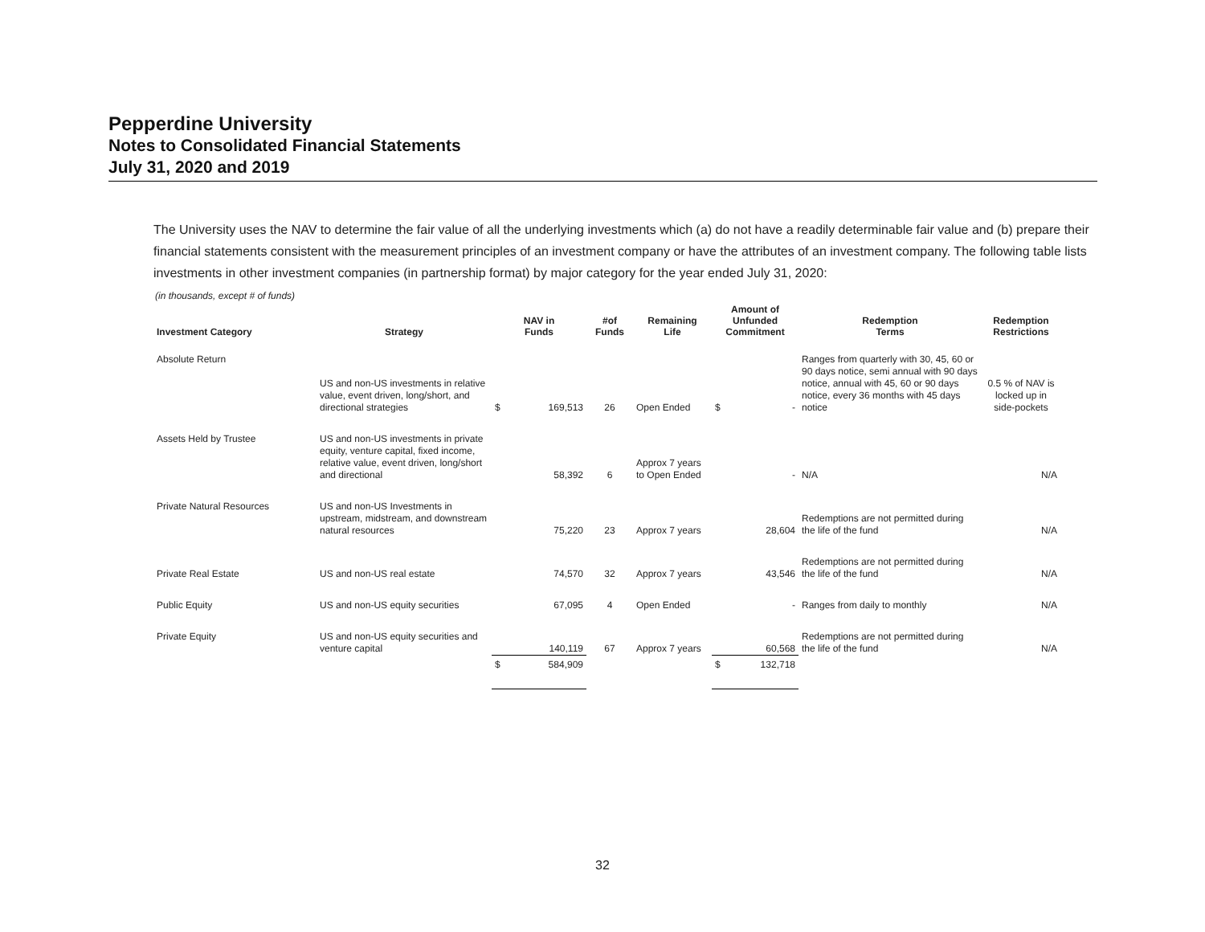Pepperdine University
Notes to Consolidated Financial Statements
July 31, 2020 and 2019
The University uses the NAV to determine the fair value of all the underlying investments which (a) do not have a readily determinable fair value and (b) prepare their financial statements consistent with the measurement principles of an investment company or have the attributes of an investment company. The following table lists investments in other investment companies (in partnership format) by major category for the year ended July 31, 2020:
(in thousands, except # of funds)
| Investment Category | Strategy | NAV in Funds | | #of Funds | Remaining Life | Amount of Unfunded Commitment | | Redemption Terms | Redemption Restrictions |
| --- | --- | --- | --- | --- | --- | --- | --- | --- | --- |
| Absolute Return | US and non-US investments in relative value, event driven, long/short, and directional strategies | $ | 169,513 | 26 | Open Ended | $ | - | Ranges from quarterly with 30, 45, 60 or 90 days notice, semi annual with 90 days notice, annual with 45, 60 or 90 days notice, every 36 months with 45 days notice | 0.5 % of NAV is locked up in side-pockets |
| Assets Held by Trustee | US and non-US investments in private equity, venture capital, fixed income, relative value, event driven, long/short and directional | | 58,392 | 6 | Approx 7 years to Open Ended | | - | N/A | N/A |
| Private Natural Resources | US and non-US Investments in upstream, midstream, and downstream natural resources | | 75,220 | 23 | Approx 7 years | | 28,604 | Redemptions are not permitted during the life of the fund | N/A |
| Private Real Estate | US and non-US real estate | | 74,570 | 32 | Approx 7 years | | 43,546 | Redemptions are not permitted during the life of the fund | N/A |
| Public Equity | US and non-US equity securities | | 67,095 | 4 | Open Ended | | - | Ranges from daily to monthly | N/A |
| Private Equity | US and non-US equity securities and venture capital | | 140,119 | 67 | Approx 7 years | | 60,568 | Redemptions are not permitted during the life of the fund | N/A |
| | | $ | 584,909 | | | $ | 132,718 | | |
32